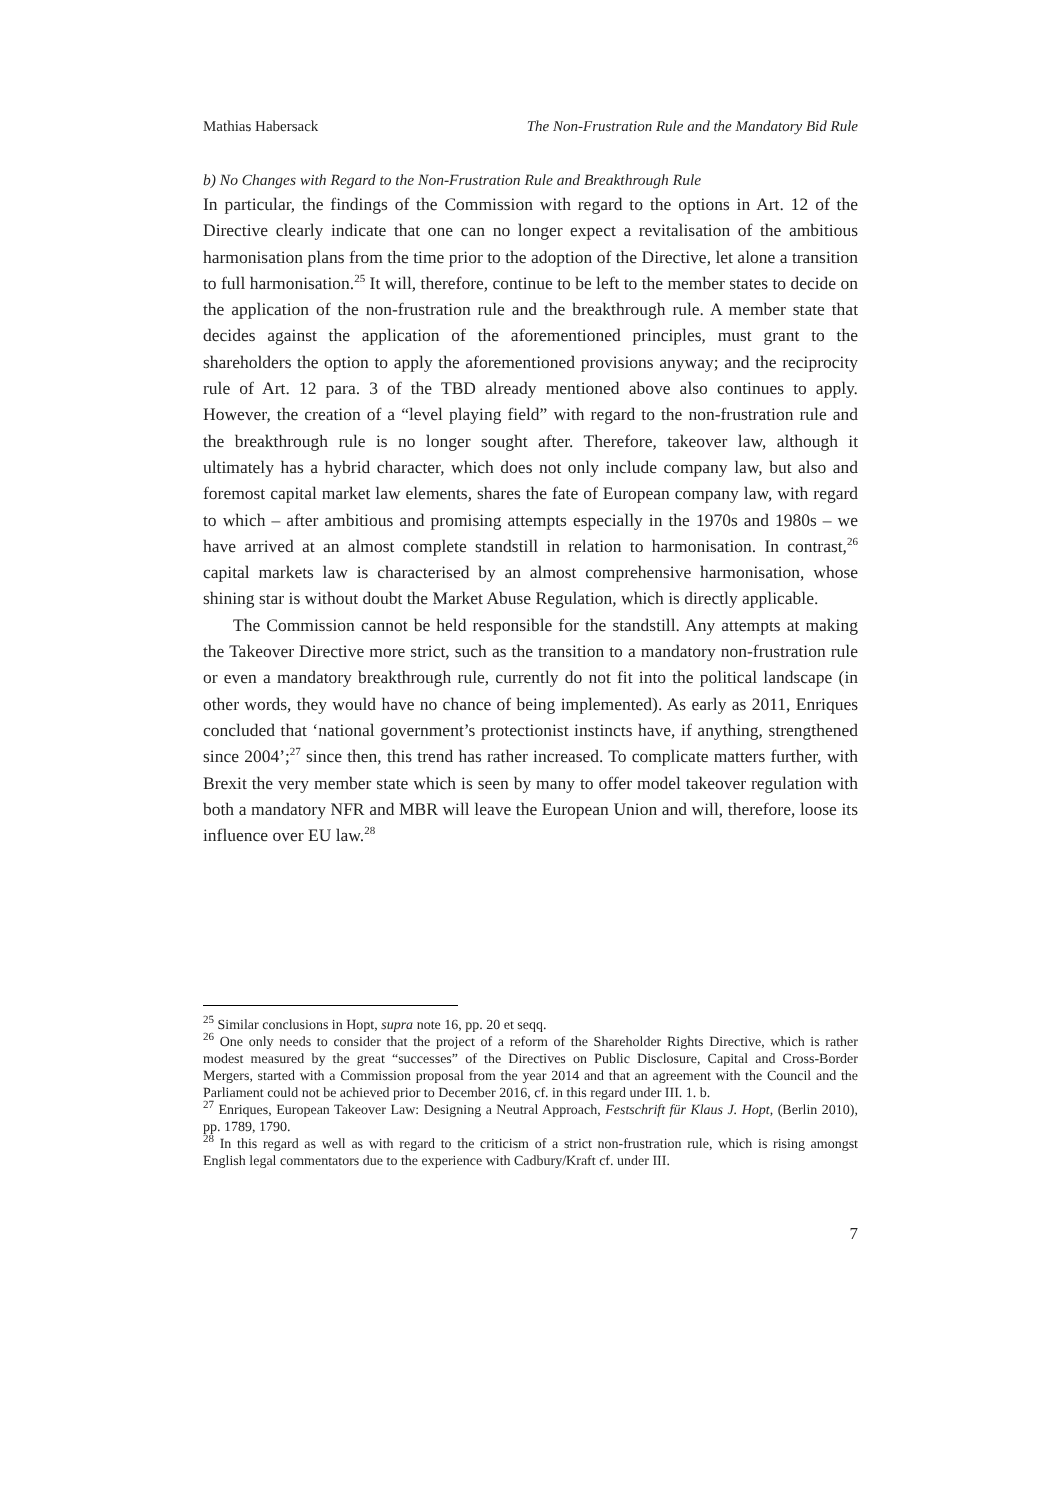Mathias Habersack The Non-Frustration Rule and the Mandatory Bid Rule
b) No Changes with Regard to the Non-Frustration Rule and Breakthrough Rule
In particular, the findings of the Commission with regard to the options in Art. 12 of the Directive clearly indicate that one can no longer expect a revitalisation of the ambitious harmonisation plans from the time prior to the adoption of the Directive, let alone a transition to full harmonisation.<sup>25</sup> It will, therefore, continue to be left to the member states to decide on the application of the non-frustration rule and the breakthrough rule. A member state that decides against the application of the aforementioned principles, must grant to the shareholders the option to apply the aforementioned provisions anyway; and the reciprocity rule of Art. 12 para. 3 of the TBD already mentioned above also continues to apply. However, the creation of a “level playing field” with regard to the non-frustration rule and the breakthrough rule is no longer sought after. Therefore, takeover law, although it ultimately has a hybrid character, which does not only include company law, but also and foremost capital market law elements, shares the fate of European company law, with regard to which – after ambitious and promising attempts especially in the 1970s and 1980s – we have arrived at an almost complete standstill in relation to harmonisation. In contrast,<sup>26</sup> capital markets law is characterised by an almost comprehensive harmonisation, whose shining star is without doubt the Market Abuse Regulation, which is directly applicable.
The Commission cannot be held responsible for the standstill. Any attempts at making the Takeover Directive more strict, such as the transition to a mandatory non-frustration rule or even a mandatory breakthrough rule, currently do not fit into the political landscape (in other words, they would have no chance of being implemented). As early as 2011, Enriques concluded that ‘national government’s protectionist instincts have, if anything, strengthened since 2004’;<sup>27</sup> since then, this trend has rather increased. To complicate matters further, with Brexit the very member state which is seen by many to offer model takeover regulation with both a mandatory NFR and MBR will leave the European Union and will, therefore, loose its influence over EU law.<sup>28</sup>
<sup>25</sup> Similar conclusions in Hopt, supra note 16, pp. 20 et seqq.
<sup>26</sup> One only needs to consider that the project of a reform of the Shareholder Rights Directive, which is rather modest measured by the great “successes” of the Directives on Public Disclosure, Capital and Cross-Border Mergers, started with a Commission proposal from the year 2014 and that an agreement with the Council and the Parliament could not be achieved prior to December 2016, cf. in this regard under III. 1. b.
<sup>27</sup> Enriques, European Takeover Law: Designing a Neutral Approach, Festschrift für Klaus J. Hopt, (Berlin 2010), pp. 1789, 1790.
<sup>28</sup> In this regard as well as with regard to the criticism of a strict non-frustration rule, which is rising amongst English legal commentators due to the experience with Cadbury/Kraft cf. under III.
7